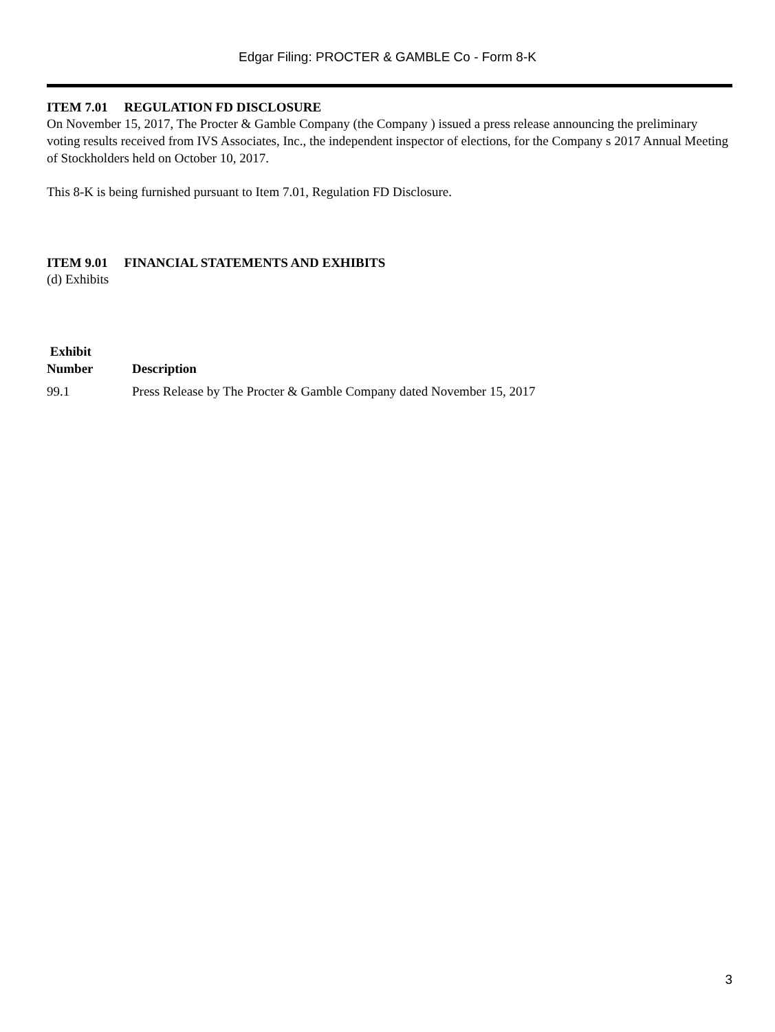Edgar Filing: PROCTER & GAMBLE Co - Form 8-K
ITEM 7.01 REGULATION FD DISCLOSURE
On November 15, 2017, The Procter & Gamble Company (the Company ) issued a press release announcing the preliminary voting results received from IVS Associates, Inc., the independent inspector of elections, for the Company s 2017 Annual Meeting of Stockholders held on October 10, 2017.
This 8-K is being furnished pursuant to Item 7.01, Regulation FD Disclosure.
ITEM 9.01 FINANCIAL STATEMENTS AND EXHIBITS
(d) Exhibits
| Exhibit Number | Description |
| --- | --- |
| 99.1 | Press Release by The Procter & Gamble Company dated November 15, 2017 |
3